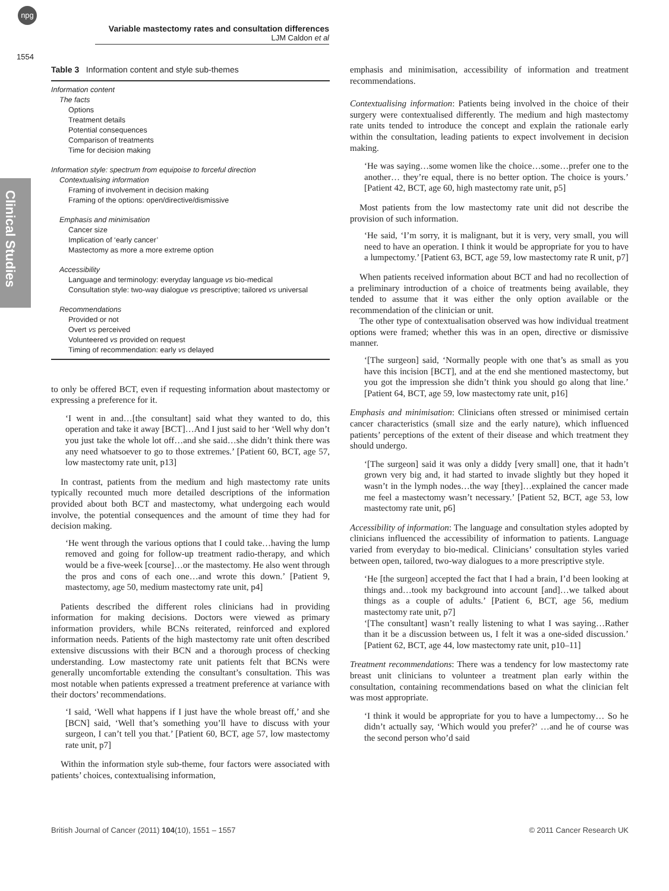npg
Variable mastectomy rates and consultation differences
LJM Caldon et al
1554
Clinical Studies
Table 3 Information content and style sub-themes
| Information content |
| The facts |
| Options |
| Treatment details |
| Potential consequences |
| Comparison of treatments |
| Time for decision making |
| Information style: spectrum from equipoise to forceful direction |
| Contextualising information |
| Framing of involvement in decision making |
| Framing of the options: open/directive/dismissive |
| Emphasis and minimisation |
| Cancer size |
| Implication of ‘early cancer’ |
| Mastectomy as more a more extreme option |
| Accessibility |
| Language and terminology: everyday language vs bio-medical |
| Consultation style: two-way dialogue vs prescriptive; tailored vs universal |
| Recommendations |
| Provided or not |
| Overt vs perceived |
| Volunteered vs provided on request |
| Timing of recommendation: early vs delayed |
to only be offered BCT, even if requesting information about mastectomy or expressing a preference for it.
‘I went in and…[the consultant] said what they wanted to do, this operation and take it away [BCT]…And I just said to her ‘Well why don’t you just take the whole lot off…and she said…she didn’t think there was any need whatsoever to go to those extremes.’ [Patient 60, BCT, age 57, low mastectomy rate unit, p13]
In contrast, patients from the medium and high mastectomy rate units typically recounted much more detailed descriptions of the information provided about both BCT and mastectomy, what undergoing each would involve, the potential consequences and the amount of time they had for decision making.
‘He went through the various options that I could take…having the lump removed and going for follow-up treatment radio-therapy, and which would be a five-week [course]…or the mastectomy. He also went through the pros and cons of each one…and wrote this down.’ [Patient 9, mastectomy, age 50, medium mastectomy rate unit, p4]
Patients described the different roles clinicians had in providing information for making decisions. Doctors were viewed as primary information providers, while BCNs reiterated, reinforced and explored information needs. Patients of the high mastectomy rate unit often described extensive discussions with their BCN and a thorough process of checking understanding. Low mastectomy rate unit patients felt that BCNs were generally uncomfortable extending the consultant’s consultation. This was most notable when patients expressed a treatment preference at variance with their doctors’ recommendations.
‘I said, ‘Well what happens if I just have the whole breast off,’ and she [BCN] said, ‘Well that’s something you’ll have to discuss with your surgeon, I can’t tell you that.’ [Patient 60, BCT, age 57, low mastectomy rate unit, p7]
Within the information style sub-theme, four factors were associated with patients’ choices, contextualising information,
emphasis and minimisation, accessibility of information and treatment recommendations.
Contextualising information: Patients being involved in the choice of their surgery were contextualised differently. The medium and high mastectomy rate units tended to introduce the concept and explain the rationale early within the consultation, leading patients to expect involvement in decision making.
‘He was saying…some women like the choice…some…prefer one to the another… they’re equal, there is no better option. The choice is yours.’ [Patient 42, BCT, age 60, high mastectomy rate unit, p5]
Most patients from the low mastectomy rate unit did not describe the provision of such information.
‘He said, ‘I’m sorry, it is malignant, but it is very, very small, you will need to have an operation. I think it would be appropriate for you to have a lumpectomy.’ [Patient 63, BCT, age 59, low mastectomy rate R unit, p7]
When patients received information about BCT and had no recollection of a preliminary introduction of a choice of treatments being available, they tended to assume that it was either the only option available or the recommendation of the clinician or unit.
The other type of contextualisation observed was how individual treatment options were framed; whether this was in an open, directive or dismissive manner.
‘[The surgeon] said, ‘Normally people with one that’s as small as you have this incision [BCT], and at the end she mentioned mastectomy, but you got the impression she didn’t think you should go along that line.’ [Patient 64, BCT, age 59, low mastectomy rate unit, p16]
Emphasis and minimisation: Clinicians often stressed or minimised certain cancer characteristics (small size and the early nature), which influenced patients’ perceptions of the extent of their disease and which treatment they should undergo.
‘[The surgeon] said it was only a diddy [very small] one, that it hadn’t grown very big and, it had started to invade slightly but they hoped it wasn’t in the lymph nodes…the way [they]…explained the cancer made me feel a mastectomy wasn’t necessary.’ [Patient 52, BCT, age 53, low mastectomy rate unit, p6]
Accessibility of information: The language and consultation styles adopted by clinicians influenced the accessibility of information to patients. Language varied from everyday to bio-medical. Clinicians’ consultation styles varied between open, tailored, two-way dialogues to a more prescriptive style.
‘He [the surgeon] accepted the fact that I had a brain, I’d been looking at things and…took my background into account [and]…we talked about things as a couple of adults.’ [Patient 6, BCT, age 56, medium mastectomy rate unit, p7]
‘[The consultant] wasn’t really listening to what I was saying…Rather than it be a discussion between us, I felt it was a one-sided discussion.’ [Patient 62, BCT, age 44, low mastectomy rate unit, p10–11]
Treatment recommendations: There was a tendency for low mastectomy rate breast unit clinicians to volunteer a treatment plan early within the consultation, containing recommendations based on what the clinician felt was most appropriate.
‘I think it would be appropriate for you to have a lumpectomy… So he didn’t actually say, ‘Which would you prefer?’ …and he of course was the second person who’d said
British Journal of Cancer (2011) 104(10), 1551 – 1557 © 2011 Cancer Research UK